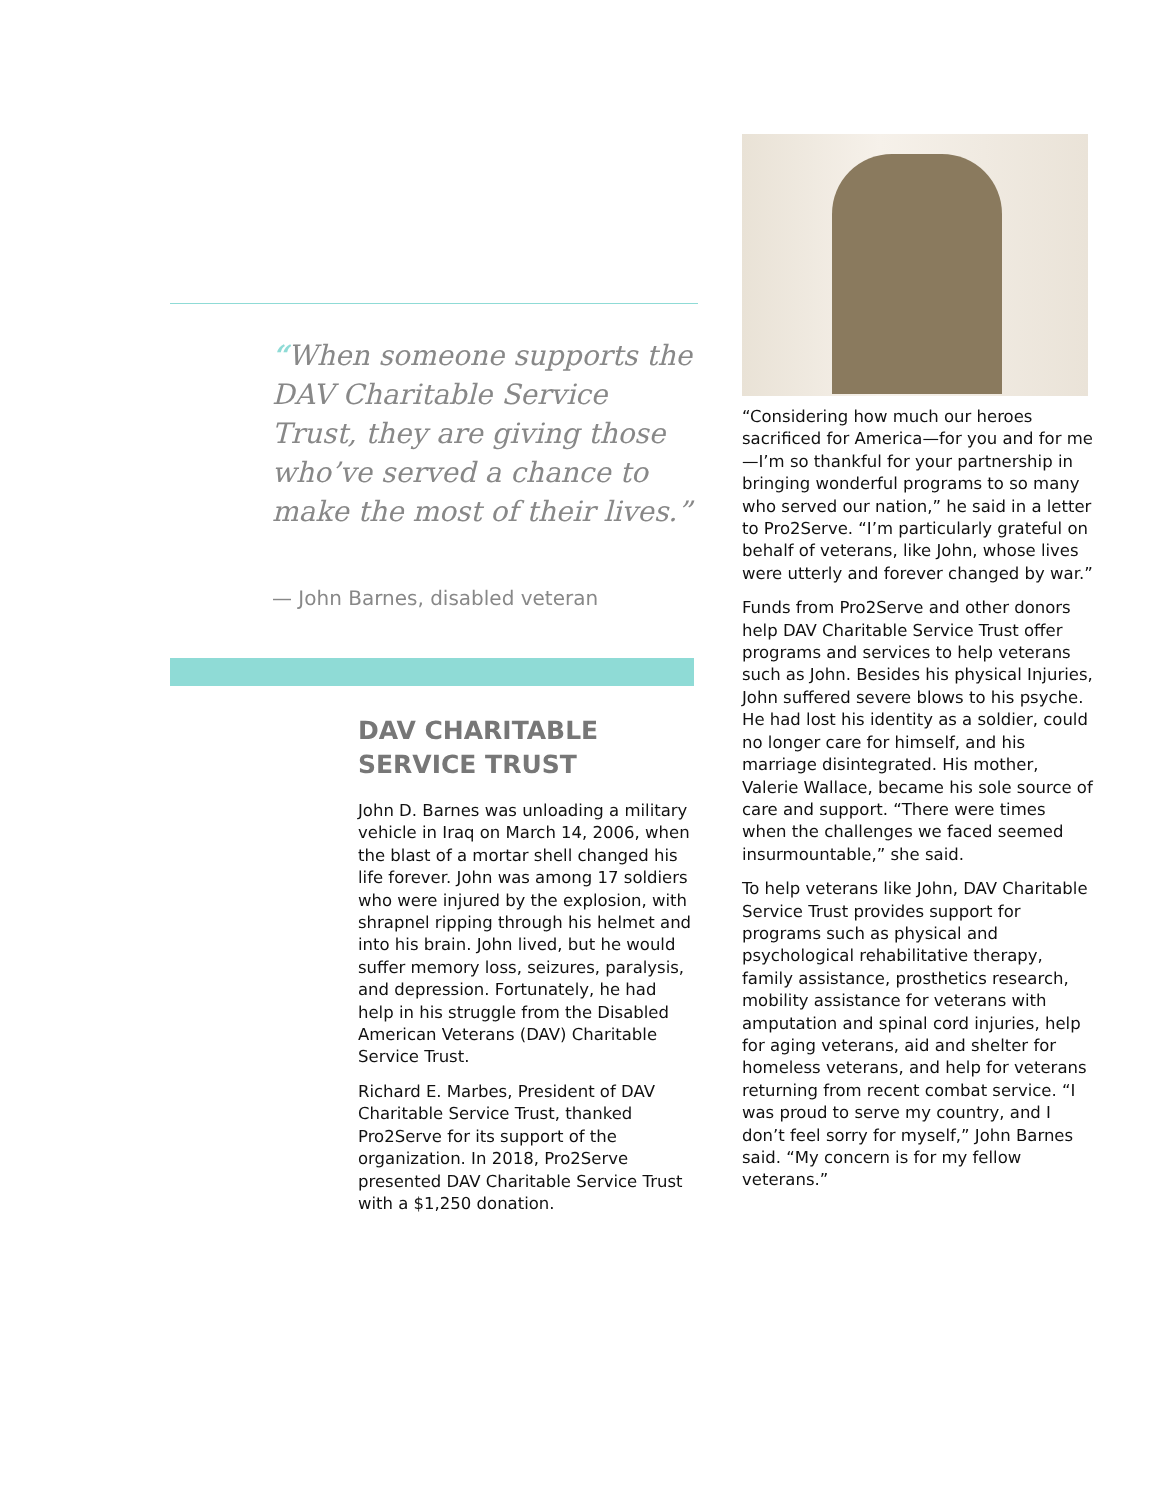“When someone supports the DAV Charitable Service Trust, they are giving those who’ve served a chance to make the most of their lives.”
— John Barnes, disabled veteran
DAV CHARITABLE SERVICE TRUST
John D. Barnes was unloading a military vehicle in Iraq on March 14, 2006, when the blast of a mortar shell changed his life forever. John was among 17 soldiers who were injured by the explosion, with shrapnel ripping through his helmet and into his brain. John lived, but he would suffer memory loss, seizures, paralysis, and depression. Fortunately, he had help in his struggle from the Disabled American Veterans (DAV) Charitable Service Trust.
Richard E. Marbes, President of DAV Charitable Service Trust, thanked Pro2Serve for its support of the organization. In 2018, Pro2Serve presented DAV Charitable Service Trust with a $1,250 donation.
“Considering how much our heroes sacrificed for America—for you and for me—I’m so thankful for your partnership in bringing wonderful programs to so many who served our nation,” he said in a letter to Pro2Serve. “I’m particularly grateful on behalf of veterans, like John, whose lives were utterly and forever changed by war.”
Funds from Pro2Serve and other donors help DAV Charitable Service Trust offer programs and services to help veterans such as John. Besides his physical Injuries, John suffered severe blows to his psyche. He had lost his identity as a soldier, could no longer care for himself, and his marriage disintegrated. His mother, Valerie Wallace, became his sole source of care and support. “There were times when the challenges we faced seemed insurmountable,” she said.
To help veterans like John, DAV Charitable Service Trust provides support for programs such as physical and psychological rehabilitative therapy, family assistance, prosthetics research, mobility assistance for veterans with amputation and spinal cord injuries, help for aging veterans, aid and shelter for homeless veterans, and help for veterans returning from recent combat service. “I was proud to serve my country, and I don’t feel sorry for myself,” John Barnes said. “My concern is for my fellow veterans.”